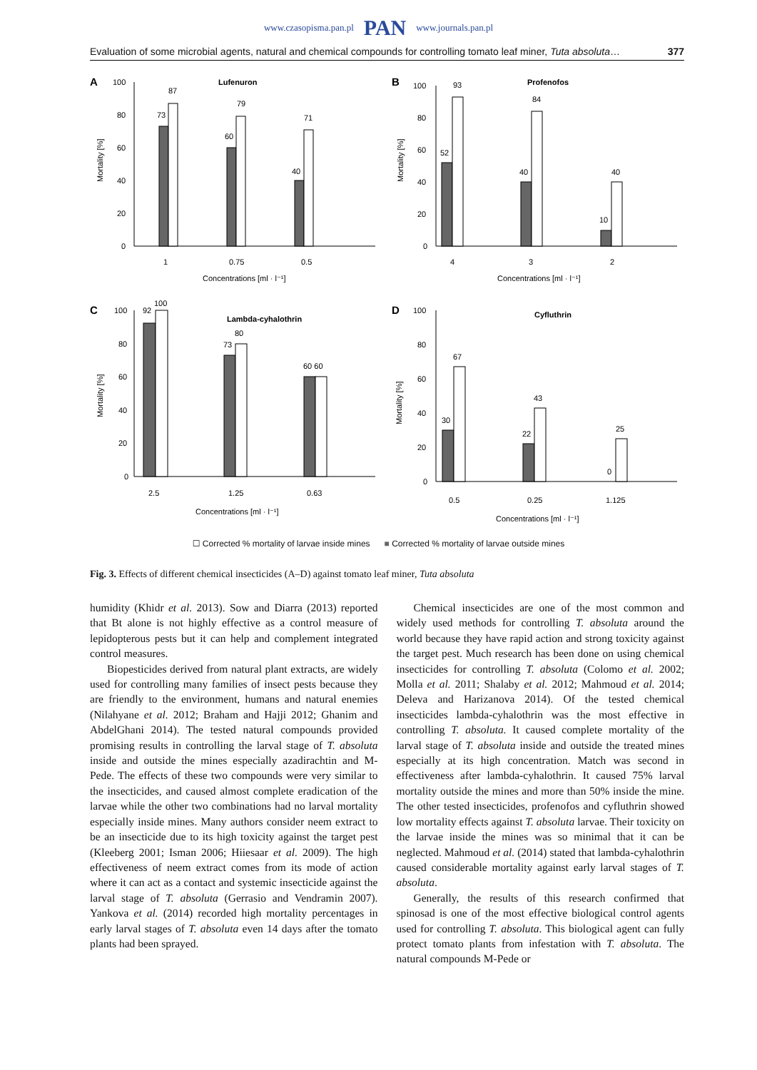www.czasopisma.pan.pl PAN www.journals.pan.pl
Evaluation of some microbial agents, natural and chemical compounds for controlling tomato leaf miner, Tuta absoluta… 377
A
Lufenuron
100
80
60
40
20
0
Mortality [%]
73
87
60
79
40
71
1
0.75
0.5
Concentrations [ml · l⁻¹]
B
Profenofos
100
80
60
40
20
0
Mortality [%]
52
93
40
84
10
40
4
3
2
Concentrations [ml · l⁻¹]
C
Lambda-cyhalothrin
100
100
80
60
40
20
0
Mortality [%]
92
73
80
60 60
2.5
1.25
0.63
Concentrations [ml · l⁻¹]
D
Cyfluthrin
100
80
60
40
20
0
Mortality [%]
30
67
22
43
0
25
0.5
0.25
1.125
Concentrations [ml · l⁻¹]
☐ Corrected % mortality of larvae inside mines ■ Corrected % mortality of larvae outside mines
Fig. 3. Effects of different chemical insecticides (A–D) against tomato leaf miner, Tuta absoluta
humidity (Khidr et al. 2013). Sow and Diarra (2013) reported that Bt alone is not highly effective as a control measure of lepidopterous pests but it can help and complement integrated control measures.
Biopesticides derived from natural plant extracts, are widely used for controlling many families of insect pests because they are friendly to the environment, humans and natural enemies (Nilahyane et al. 2012; Braham and Hajji 2012; Ghanim and AbdelGhani 2014). The tested natural compounds provided promising results in controlling the larval stage of T. absoluta inside and outside the mines especially azadirachtin and M-Pede. The effects of these two compounds were very similar to the insecticides, and caused almost complete eradication of the larvae while the other two combinations had no larval mortality especially inside mines. Many authors consider neem extract to be an insecticide due to its high toxicity against the target pest (Kleeberg 2001; Isman 2006; Hiiesaar et al. 2009). The high effectiveness of neem extract comes from its mode of action where it can act as a contact and systemic insecticide against the larval stage of T. absoluta (Gerrasio and Vendramin 2007). Yankova et al. (2014) recorded high mortality percentages in early larval stages of T. absoluta even 14 days after the tomato plants had been sprayed.
Chemical insecticides are one of the most common and widely used methods for controlling T. absoluta around the world because they have rapid action and strong toxicity against the target pest. Much research has been done on using chemical insecticides for controlling T. absoluta (Colomo et al. 2002; Molla et al. 2011; Shalaby et al. 2012; Mahmoud et al. 2014; Deleva and Harizanova 2014). Of the tested chemical insecticides lambda-cyhalothrin was the most effective in controlling T. absoluta. It caused complete mortality of the larval stage of T. absoluta inside and outside the treated mines especially at its high concentration. Match was second in effectiveness after lambda-cyhalothrin. It caused 75% larval mortality outside the mines and more than 50% inside the mine. The other tested insecticides, profenofos and cyfluthrin showed low mortality effects against T. absoluta larvae. Their toxicity on the larvae inside the mines was so minimal that it can be neglected. Mahmoud et al. (2014) stated that lambda-cyhalothrin caused considerable mortality against early larval stages of T. absoluta.
Generally, the results of this research confirmed that spinosad is one of the most effective biological control agents used for controlling T. absoluta. This biological agent can fully protect tomato plants from infestation with T. absoluta. The natural compounds M-Pede or